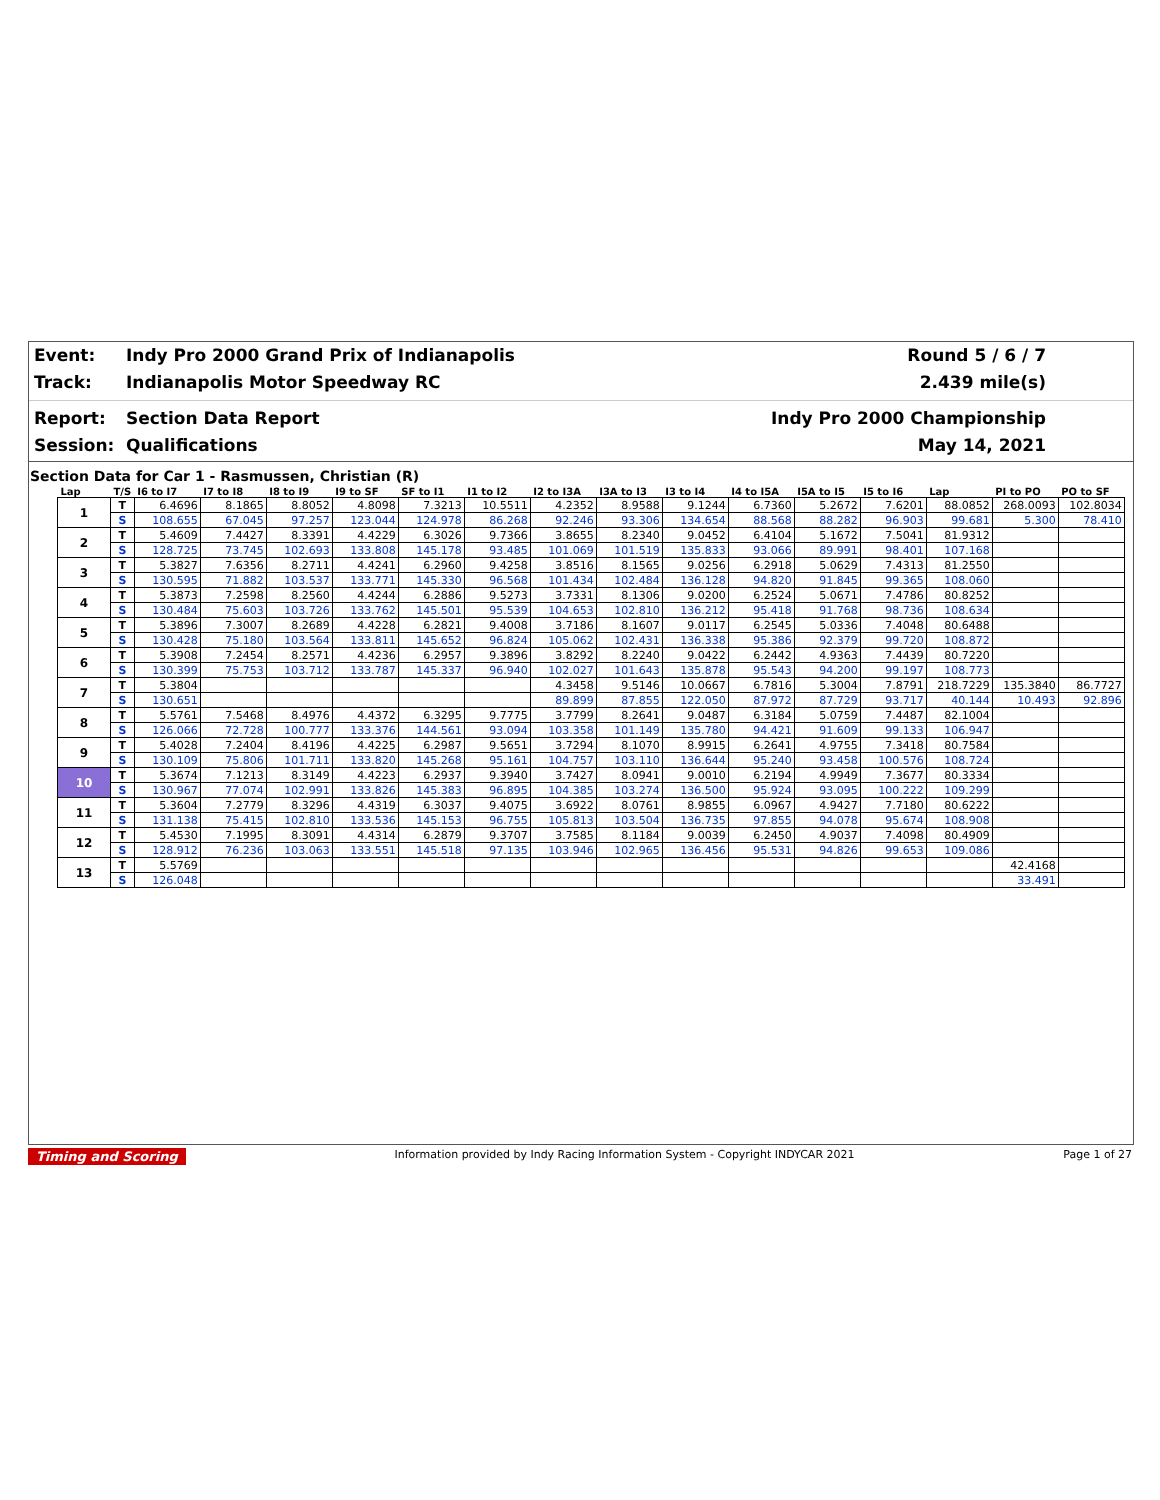Event:
Indy Pro 2000 Grand Prix of Indianapolis
Round 5 / 6 / 7
Track:
Indianapolis Motor Speedway RC
2.439 mile(s)
Report:
Section Data Report
Indy Pro 2000 Championship
Session:
Qualifications
May 14, 2021
Section Data for Car 1 - Rasmussen, Christian (R)
| Lap | T/S | I6 to I7 | I7 to I8 | I8 to I9 | I9 to SF | SF to I1 | I1 to I2 | I2 to I3A | I3A to I3 | I3 to I4 | I4 to I5A | I5A to I5 | I5 to I6 | Lap | PI to PO | PO to SF |
| --- | --- | --- | --- | --- | --- | --- | --- | --- | --- | --- | --- | --- | --- | --- | --- | --- |
| 1 | T | 6.4696 | 8.1865 | 8.8052 | 4.8098 | 7.3213 | 10.5511 | 4.2352 | 8.9588 | 9.1244 | 6.7360 | 5.2672 | 7.6201 | 88.0852 | 268.0093 | 102.8034 |
| | S | 108.655 | 67.045 | 97.257 | 123.044 | 124.978 | 86.268 | 92.246 | 93.306 | 134.654 | 88.568 | 88.282 | 96.903 | 99.681 | 5.300 | 78.410 |
| 2 | T | 5.4609 | 7.4427 | 8.3391 | 4.4229 | 6.3026 | 9.7366 | 3.8655 | 8.2340 | 9.0452 | 6.4104 | 5.1672 | 7.5041 | 81.9312 | | |
| | S | 128.725 | 73.745 | 102.693 | 133.808 | 145.178 | 93.485 | 101.069 | 101.519 | 135.833 | 93.066 | 89.991 | 98.401 | 107.168 | | |
| 3 | T | 5.3827 | 7.6356 | 8.2711 | 4.4241 | 6.2960 | 9.4258 | 3.8516 | 8.1565 | 9.0256 | 6.2918 | 5.0629 | 7.4313 | 81.2550 | | |
| | S | 130.595 | 71.882 | 103.537 | 133.771 | 145.330 | 96.568 | 101.434 | 102.484 | 136.128 | 94.820 | 91.845 | 99.365 | 108.060 | | |
| 4 | T | 5.3873 | 7.2598 | 8.2560 | 4.4244 | 6.2886 | 9.5273 | 3.7331 | 8.1306 | 9.0200 | 6.2524 | 5.0671 | 7.4786 | 80.8252 | | |
| | S | 130.484 | 75.603 | 103.726 | 133.762 | 145.501 | 95.539 | 104.653 | 102.810 | 136.212 | 95.418 | 91.768 | 98.736 | 108.634 | | |
| 5 | T | 5.3896 | 7.3007 | 8.2689 | 4.4228 | 6.2821 | 9.4008 | 3.7186 | 8.1607 | 9.0117 | 6.2545 | 5.0336 | 7.4048 | 80.6488 | | |
| | S | 130.428 | 75.180 | 103.564 | 133.811 | 145.652 | 96.824 | 105.062 | 102.431 | 136.338 | 95.386 | 92.379 | 99.720 | 108.872 | | |
| 6 | T | 5.3908 | 7.2454 | 8.2571 | 4.4236 | 6.2957 | 9.3896 | 3.8292 | 8.2240 | 9.0422 | 6.2442 | 4.9363 | 7.4439 | 80.7220 | | |
| | S | 130.399 | 75.753 | 103.712 | 133.787 | 145.337 | 96.940 | 102.027 | 101.643 | 135.878 | 95.543 | 94.200 | 99.197 | 108.773 | | |
| 7 | T | 5.3804 | | | | | | 4.3458 | 9.5146 | 10.0667 | 6.7816 | 5.3004 | 7.8791 | 218.7229 | 135.3840 | 86.7727 |
| | S | 130.651 | | | | | | 89.899 | 87.855 | 122.050 | 87.972 | 87.729 | 93.717 | 40.144 | 10.493 | 92.896 |
| 8 | T | 5.5761 | 7.5468 | 8.4976 | 4.4372 | 6.3295 | 9.7775 | 3.7799 | 8.2641 | 9.0487 | 6.3184 | 5.0759 | 7.4487 | 82.1004 | | |
| | S | 126.066 | 72.728 | 100.777 | 133.376 | 144.561 | 93.094 | 103.358 | 101.149 | 135.780 | 94.421 | 91.609 | 99.133 | 106.947 | | |
| 9 | T | 5.4028 | 7.2404 | 8.4196 | 4.4225 | 6.2987 | 9.5651 | 3.7294 | 8.1070 | 8.9915 | 6.2641 | 4.9755 | 7.3418 | 80.7584 | | |
| | S | 130.109 | 75.806 | 101.711 | 133.820 | 145.268 | 95.161 | 104.757 | 103.110 | 136.644 | 95.240 | 93.458 | 100.576 | 108.724 | | |
| 10 | T | 5.3674 | 7.1213 | 8.3149 | 4.4223 | 6.2937 | 9.3940 | 3.7427 | 8.0941 | 9.0010 | 6.2194 | 4.9949 | 7.3677 | 80.3334 | | |
| | S | 130.967 | 77.074 | 102.991 | 133.826 | 145.383 | 96.895 | 104.385 | 103.274 | 136.500 | 95.924 | 93.095 | 100.222 | 109.299 | | |
| 11 | T | 5.3604 | 7.2779 | 8.3296 | 4.4319 | 6.3037 | 9.4075 | 3.6922 | 8.0761 | 8.9855 | 6.0967 | 4.9427 | 7.7180 | 80.6222 | | |
| | S | 131.138 | 75.415 | 102.810 | 133.536 | 145.153 | 96.755 | 105.813 | 103.504 | 136.735 | 97.855 | 94.078 | 95.674 | 108.908 | | |
| 12 | T | 5.4530 | 7.1995 | 8.3091 | 4.4314 | 6.2879 | 9.3707 | 3.7585 | 8.1184 | 9.0039 | 6.2450 | 4.9037 | 7.4098 | 80.4909 | | |
| | S | 128.912 | 76.236 | 103.063 | 133.551 | 145.518 | 97.135 | 103.946 | 102.965 | 136.456 | 95.531 | 94.826 | 99.653 | 109.086 | | |
| 13 | T | 5.5769 | | | | | | | | | | | | | 42.4168 | |
| | S | 126.048 | | | | | | | | | | | | | 33.491 | |
Timing and Scoring Information provided by Indy Racing Information System - Copyright INDYCAR 2021 Page 1 of 27